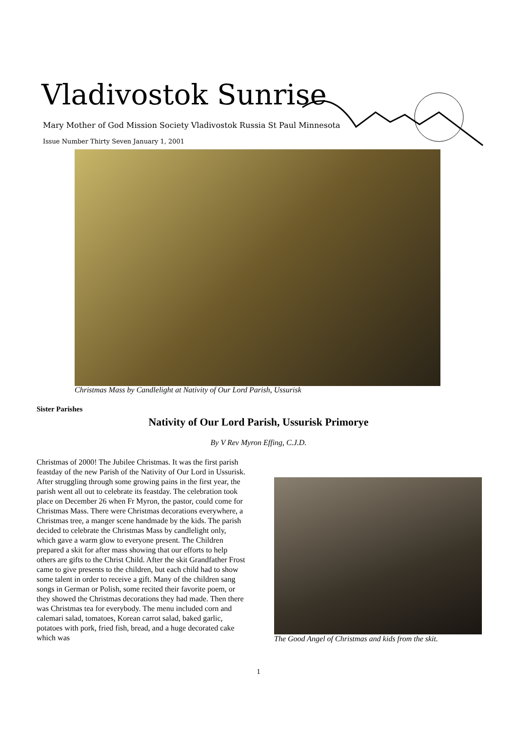Vladivostok Sunrise
Mary Mother of God Mission Society Vladivostok Russia St Paul Minnesota
Issue Number Thirty Seven January 1, 2001
Christmas Mass by Candlelight at Nativity of Our Lord Parish, Ussurisk
Sister Parishes
Nativity of Our Lord Parish, Ussurisk Primorye
By V Rev Myron Effing, C.J.D.
Christmas of 2000! The Jubilee Christmas. It was the first parish feastday of the new Parish of the Nativity of Our Lord in Ussurisk. After struggling through some growing pains in the first year, the parish went all out to celebrate its feastday. The celebration took place on December 26 when Fr Myron, the pastor, could come for Christmas Mass. There were Christmas decorations everywhere, a Christmas tree, a manger scene handmade by the kids. The parish decided to celebrate the Christmas Mass by candlelight only, which gave a warm glow to everyone present. The Children prepared a skit for after mass showing that our efforts to help others are gifts to the Christ Child. After the skit Grandfather Frost came to give presents to the children, but each child had to show some talent in order to receive a gift. Many of the children sang songs in German or Polish, some recited their favorite poem, or they showed the Christmas decorations they had made. Then there was Christmas tea for everybody. The menu included corn and calemari salad, tomatoes, Korean carrot salad, baked garlic, potatoes with pork, fried fish, bread, and a huge decorated cake which was
The Good Angel of Christmas and kids from the skit.
1